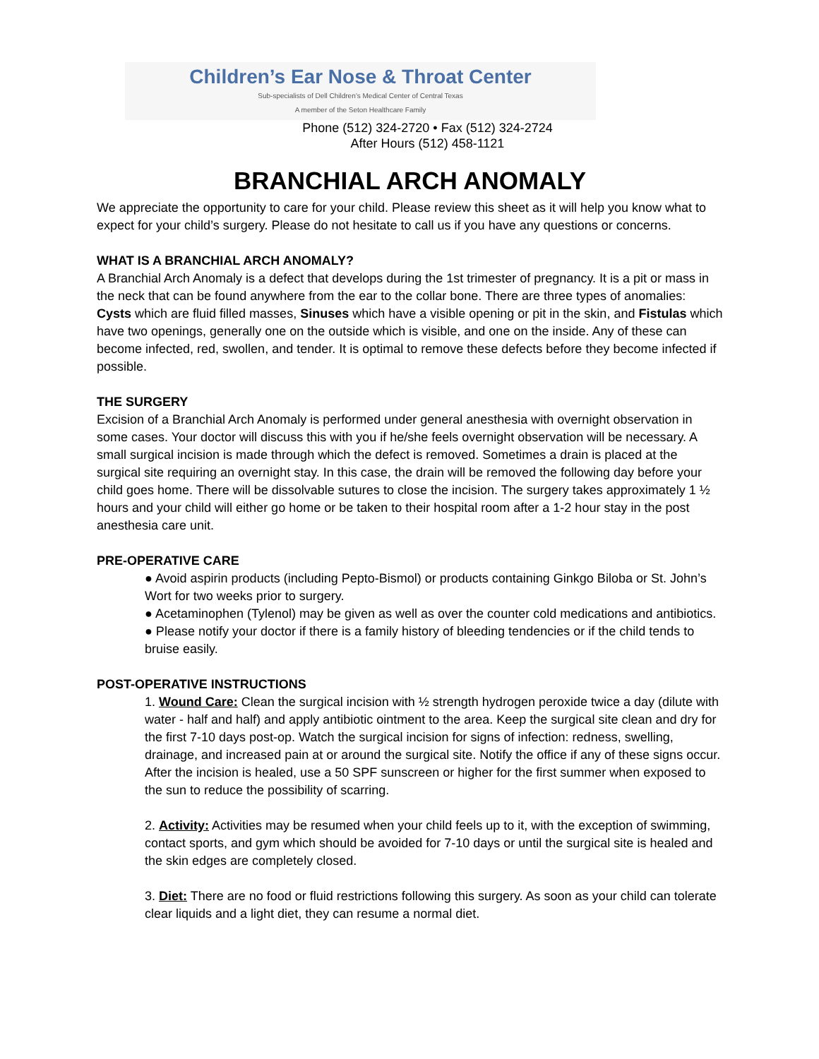Children’s Ear Nose & Throat Center
Sub-specialists of Dell Children’s Medical Center of Central Texas
A member of the Seton Healthcare Family
Phone (512) 324-2720 • Fax (512) 324-2724
After Hours (512) 458-1121
BRANCHIAL ARCH ANOMALY
We appreciate the opportunity to care for your child. Please review this sheet as it will help you know what to expect for your child’s surgery. Please do not hesitate to call us if you have any questions or concerns.
WHAT IS A BRANCHIAL ARCH ANOMALY?
A Branchial Arch Anomaly is a defect that develops during the 1st trimester of pregnancy. It is a pit or mass in the neck that can be found anywhere from the ear to the collar bone. There are three types of anomalies: Cysts which are fluid filled masses, Sinuses which have a visible opening or pit in the skin, and Fistulas which have two openings, generally one on the outside which is visible, and one on the inside. Any of these can become infected, red, swollen, and tender. It is optimal to remove these defects before they become infected if possible.
THE SURGERY
Excision of a Branchial Arch Anomaly is performed under general anesthesia with overnight observation in some cases. Your doctor will discuss this with you if he/she feels overnight observation will be necessary. A small surgical incision is made through which the defect is removed. Sometimes a drain is placed at the surgical site requiring an overnight stay. In this case, the drain will be removed the following day before your child goes home. There will be dissolvable sutures to close the incision. The surgery takes approximately 1 ½ hours and your child will either go home or be taken to their hospital room after a 1-2 hour stay in the post anesthesia care unit.
PRE-OPERATIVE CARE
● Avoid aspirin products (including Pepto-Bismol) or products containing Ginkgo Biloba or St. John’s Wort for two weeks prior to surgery.
● Acetaminophen (Tylenol) may be given as well as over the counter cold medications and antibiotics.
● Please notify your doctor if there is a family history of bleeding tendencies or if the child tends to bruise easily.
POST-OPERATIVE INSTRUCTIONS
1. Wound Care: Clean the surgical incision with ½ strength hydrogen peroxide twice a day (dilute with water - half and half) and apply antibiotic ointment to the area. Keep the surgical site clean and dry for the first 7-10 days post-op. Watch the surgical incision for signs of infection: redness, swelling, drainage, and increased pain at or around the surgical site. Notify the office if any of these signs occur. After the incision is healed, use a 50 SPF sunscreen or higher for the first summer when exposed to the sun to reduce the possibility of scarring.
2. Activity: Activities may be resumed when your child feels up to it, with the exception of swimming, contact sports, and gym which should be avoided for 7-10 days or until the surgical site is healed and the skin edges are completely closed.
3. Diet: There are no food or fluid restrictions following this surgery. As soon as your child can tolerate clear liquids and a light diet, they can resume a normal diet.